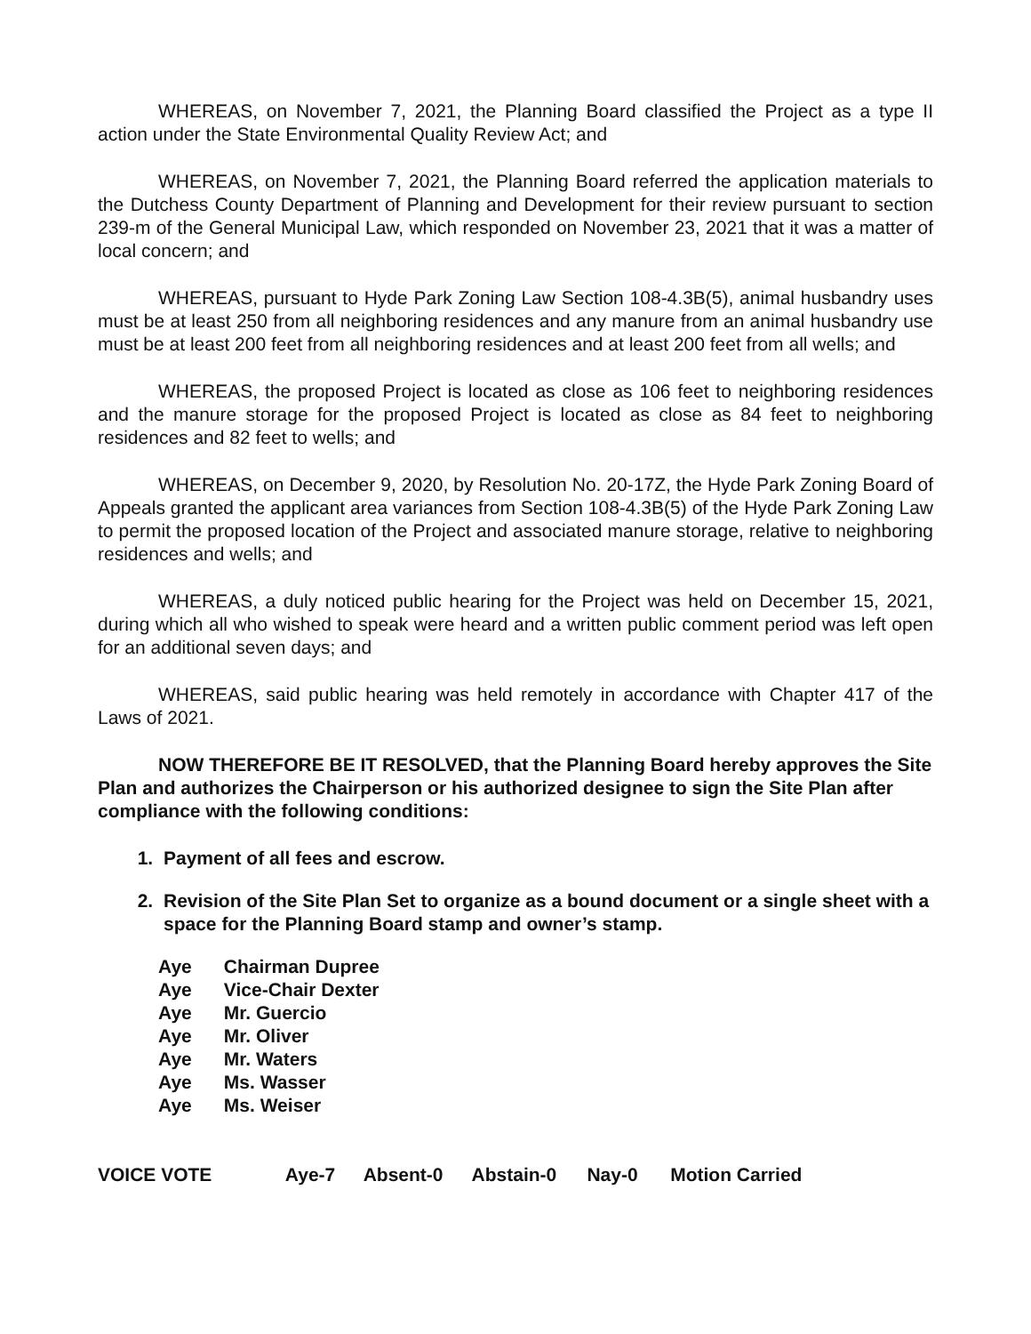WHEREAS, on November 7, 2021, the Planning Board classified the Project as a type II action under the State Environmental Quality Review Act; and
WHEREAS, on November 7, 2021, the Planning Board referred the application materials to the Dutchess County Department of Planning and Development for their review pursuant to section 239-m of the General Municipal Law, which responded on November 23, 2021 that it was a matter of local concern; and
WHEREAS, pursuant to Hyde Park Zoning Law Section 108-4.3B(5), animal husbandry uses must be at least 250 from all neighboring residences and any manure from an animal husbandry use must be at least 200 feet from all neighboring residences and at least 200 feet from all wells; and
WHEREAS, the proposed Project is located as close as 106 feet to neighboring residences and the manure storage for the proposed Project is located as close as 84 feet to neighboring residences and 82 feet to wells; and
WHEREAS, on December 9, 2020, by Resolution No. 20-17Z, the Hyde Park Zoning Board of Appeals granted the applicant area variances from Section 108-4.3B(5) of the Hyde Park Zoning Law to permit the proposed location of the Project and associated manure storage, relative to neighboring residences and wells; and
WHEREAS, a duly noticed public hearing for the Project was held on December 15, 2021, during which all who wished to speak were heard and a written public comment period was left open for an additional seven days; and
WHEREAS, said public hearing was held remotely in accordance with Chapter 417 of the Laws of 2021.
NOW THEREFORE BE IT RESOLVED, that the Planning Board hereby approves the Site Plan and authorizes the Chairperson or his authorized designee to sign the Site Plan after compliance with the following conditions:
1. Payment of all fees and escrow.
2. Revision of the Site Plan Set to organize as a bound document or a single sheet with a space for the Planning Board stamp and owner’s stamp.
Aye Chairman Dupree
Aye Vice-Chair Dexter
Aye Mr. Guercio
Aye Mr. Oliver
Aye Mr. Waters
Aye Ms. Wasser
Aye Ms. Weiser
VOICE VOTE Aye-7 Absent-0 Abstain-0 Nay-0 Motion Carried